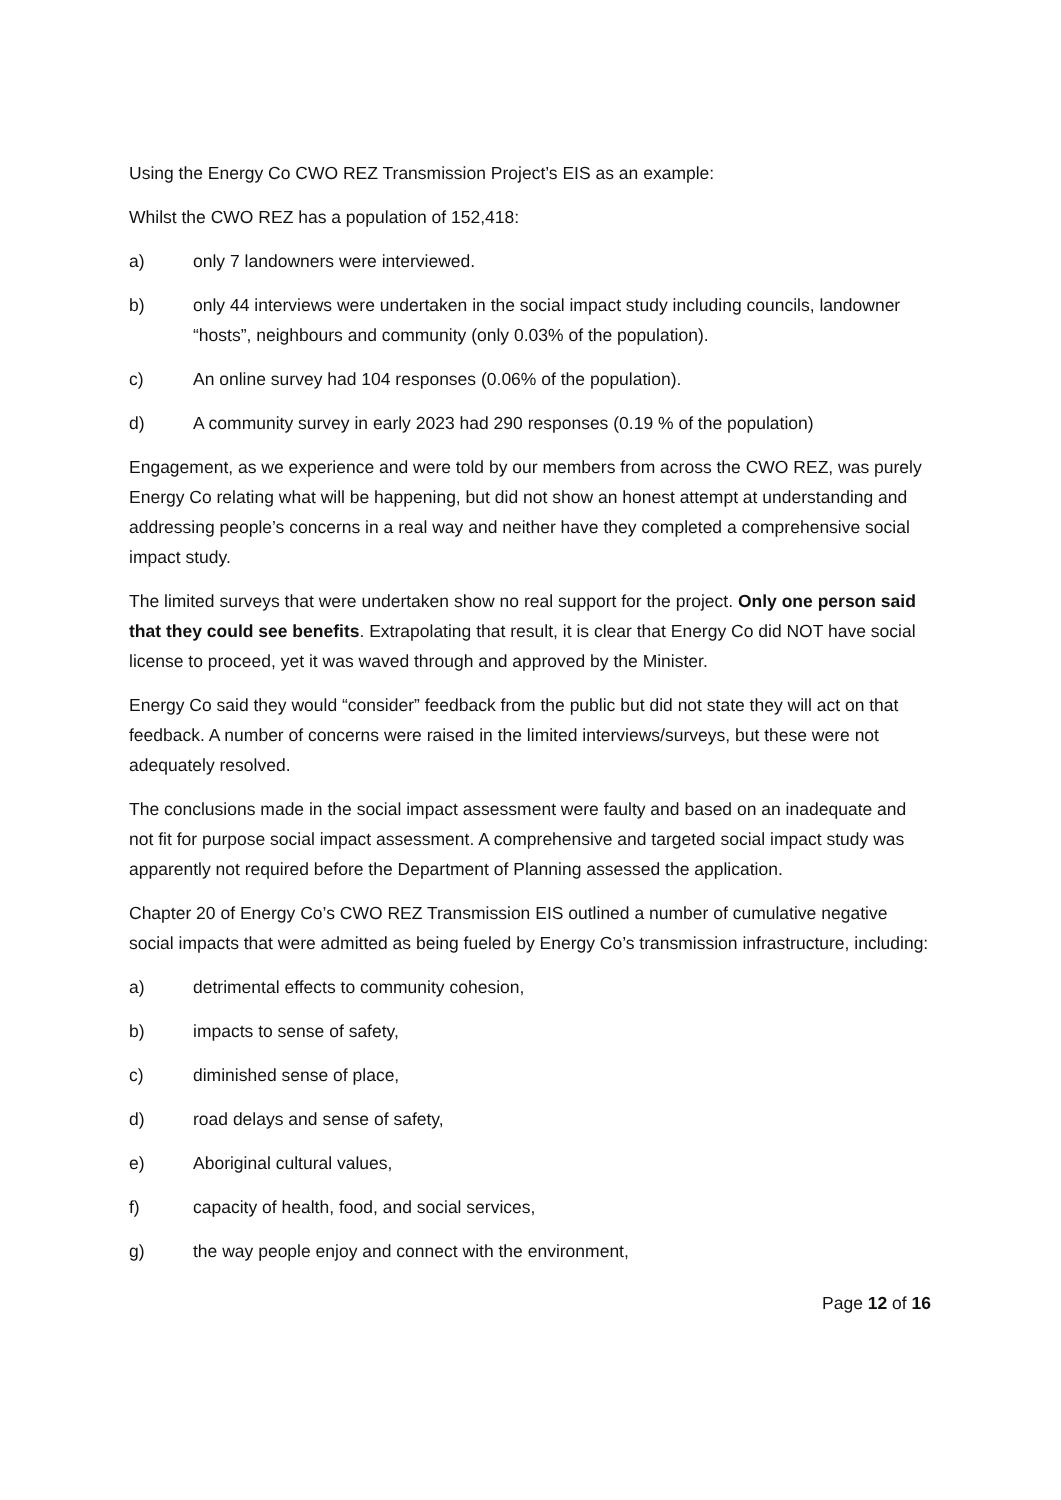Using the Energy Co CWO REZ Transmission Project’s EIS as an example:
Whilst the CWO REZ has a population of 152,418:
a) only 7 landowners were interviewed.
b) only 44 interviews were undertaken in the social impact study including councils, landowner “hosts”, neighbours and community (only 0.03% of the population).
c) An online survey had 104 responses (0.06% of the population).
d) A community survey in early 2023 had 290 responses (0.19 % of the population)
Engagement, as we experience and were told by our members from across the CWO REZ, was purely Energy Co relating what will be happening, but did not show an honest attempt at understanding and addressing people’s concerns in a real way and neither have they completed a comprehensive social impact study.
The limited surveys that were undertaken show no real support for the project. Only one person said that they could see benefits. Extrapolating that result, it is clear that Energy Co did NOT have social license to proceed, yet it was waved through and approved by the Minister.
Energy Co said they would “consider” feedback from the public but did not state they will act on that feedback. A number of concerns were raised in the limited interviews/surveys, but these were not adequately resolved.
The conclusions made in the social impact assessment were faulty and based on an inadequate and not fit for purpose social impact assessment. A comprehensive and targeted social impact study was apparently not required before the Department of Planning assessed the application.
Chapter 20 of Energy Co’s CWO REZ Transmission EIS outlined a number of cumulative negative social impacts that were admitted as being fueled by Energy Co’s transmission infrastructure, including:
a) detrimental effects to community cohesion,
b) impacts to sense of safety,
c) diminished sense of place,
d) road delays and sense of safety,
e) Aboriginal cultural values,
f) capacity of health, food, and social services,
g) the way people enjoy and connect with the environment,
Page 12 of 16